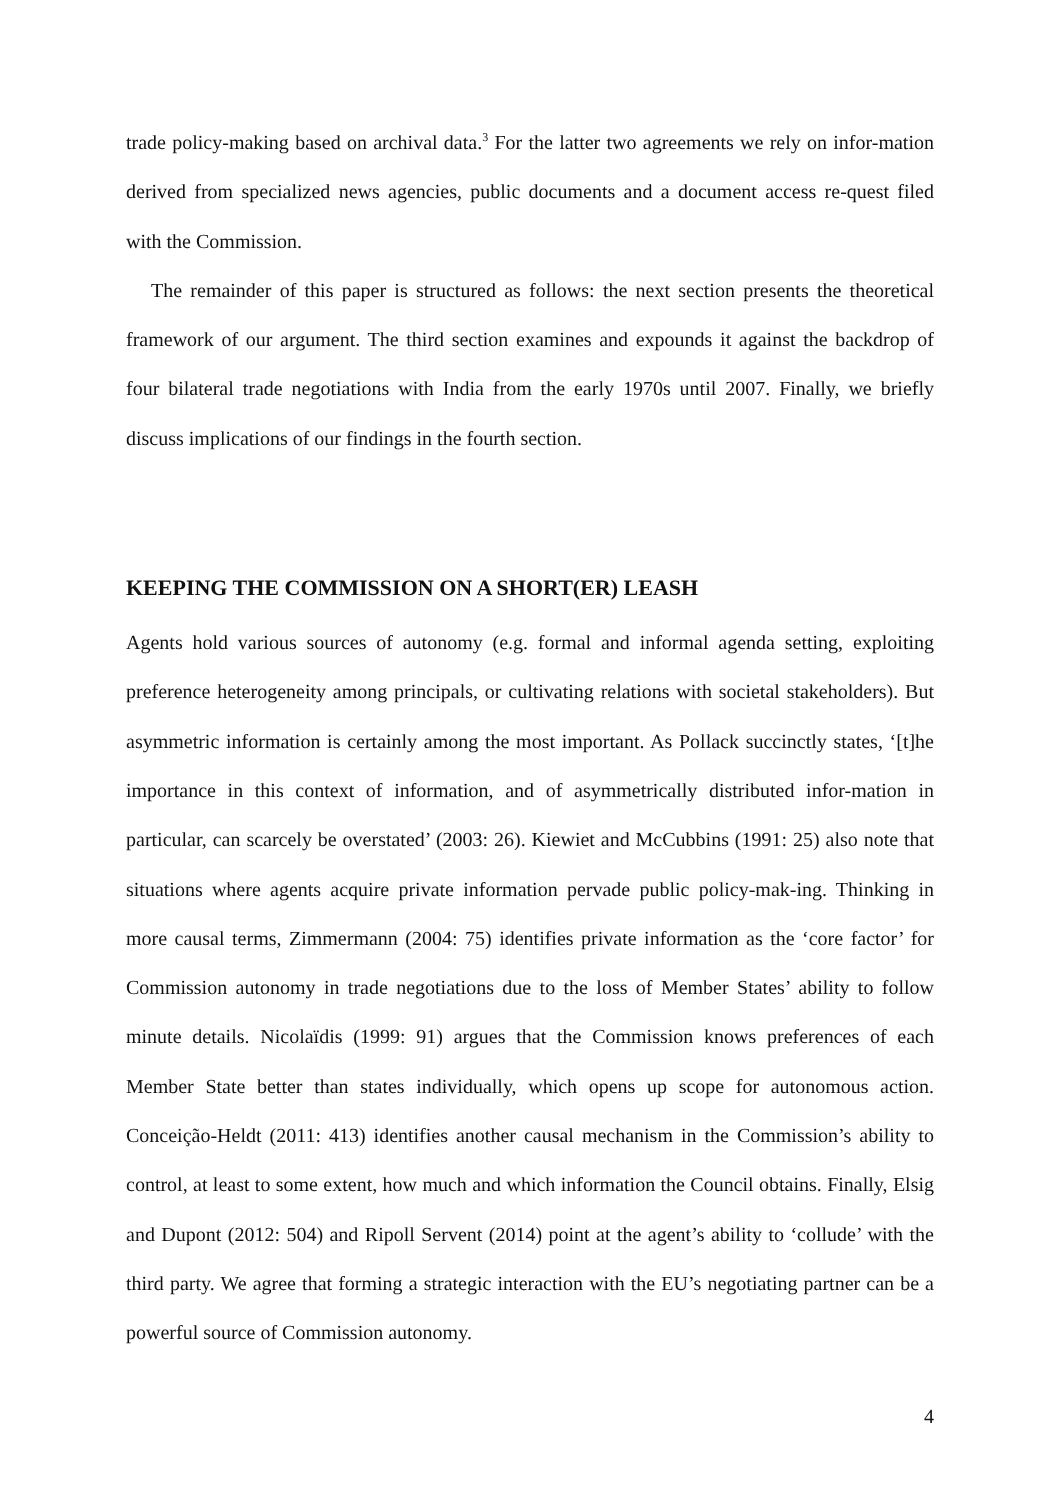trade policy-making based on archival data.<sup>3</sup> For the latter two agreements we rely on infor-mation derived from specialized news agencies, public documents and a document access re-quest filed with the Commission.
The remainder of this paper is structured as follows: the next section presents the theoretical framework of our argument. The third section examines and expounds it against the backdrop of four bilateral trade negotiations with India from the early 1970s until 2007. Finally, we briefly discuss implications of our findings in the fourth section.
KEEPING THE COMMISSION ON A SHORT(ER) LEASH
Agents hold various sources of autonomy (e.g. formal and informal agenda setting, exploiting preference heterogeneity among principals, or cultivating relations with societal stakeholders). But asymmetric information is certainly among the most important. As Pollack succinctly states, ‘[t]he importance in this context of information, and of asymmetrically distributed infor-mation in particular, can scarcely be overstated’ (2003: 26). Kiewiet and McCubbins (1991: 25) also note that situations where agents acquire private information pervade public policy-mak-ing. Thinking in more causal terms, Zimmermann (2004: 75) identifies private information as the ‘core factor’ for Commission autonomy in trade negotiations due to the loss of Member States’ ability to follow minute details. Nicolaïdis (1999: 91) argues that the Commission knows preferences of each Member State better than states individually, which opens up scope for autonomous action. Conceição-Heldt (2011: 413) identifies another causal mechanism in the Commission’s ability to control, at least to some extent, how much and which information the Council obtains. Finally, Elsig and Dupont (2012: 504) and Ripoll Servent (2014) point at the agent’s ability to ‘collude’ with the third party. We agree that forming a strategic interaction with the EU’s negotiating partner can be a powerful source of Commission autonomy.
4